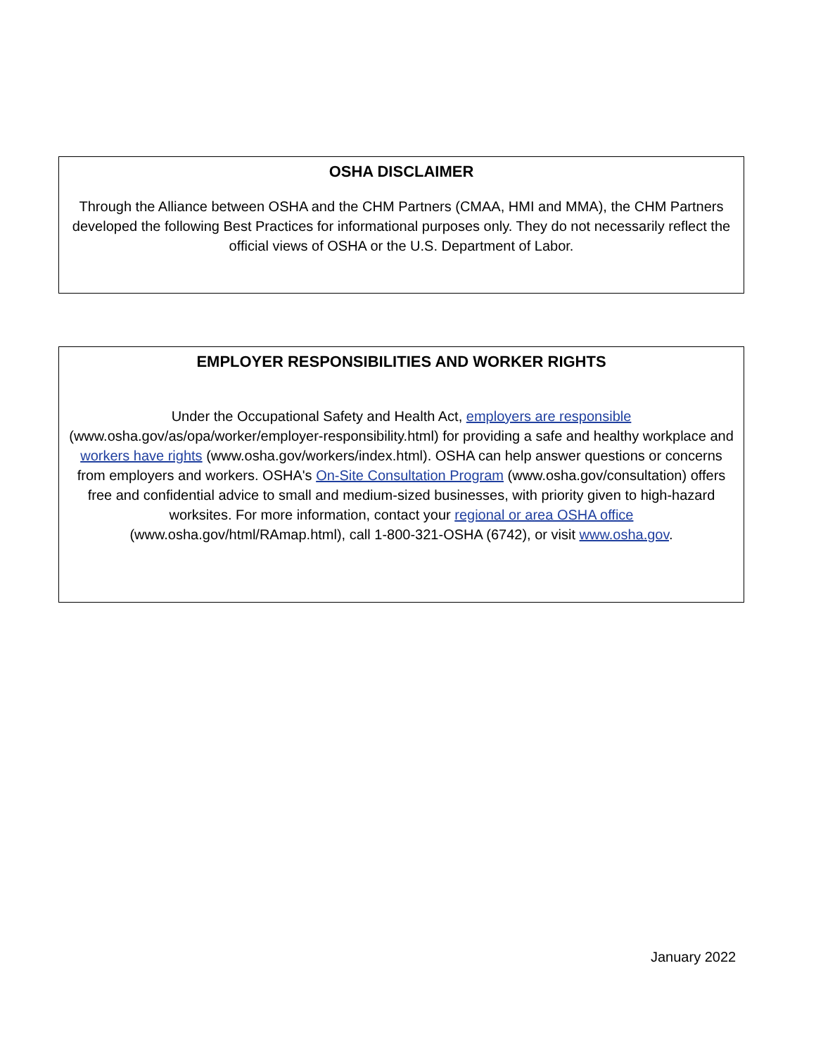OSHA DISCLAIMER
Through the Alliance between OSHA and the CHM Partners (CMAA, HMI and MMA), the CHM Partners developed the following Best Practices for informational purposes only. They do not necessarily reflect the official views of OSHA or the U.S. Department of Labor.
EMPLOYER RESPONSIBILITIES AND WORKER RIGHTS
Under the Occupational Safety and Health Act, employers are responsible (www.osha.gov/as/opa/worker/employer-responsibility.html) for providing a safe and healthy workplace and workers have rights (www.osha.gov/workers/index.html). OSHA can help answer questions or concerns from employers and workers. OSHA's On-Site Consultation Program (www.osha.gov/consultation) offers free and confidential advice to small and medium-sized businesses, with priority given to high-hazard worksites. For more information, contact your regional or area OSHA office (www.osha.gov/html/RAmap.html), call 1-800-321-OSHA (6742), or visit www.osha.gov.
January 2022